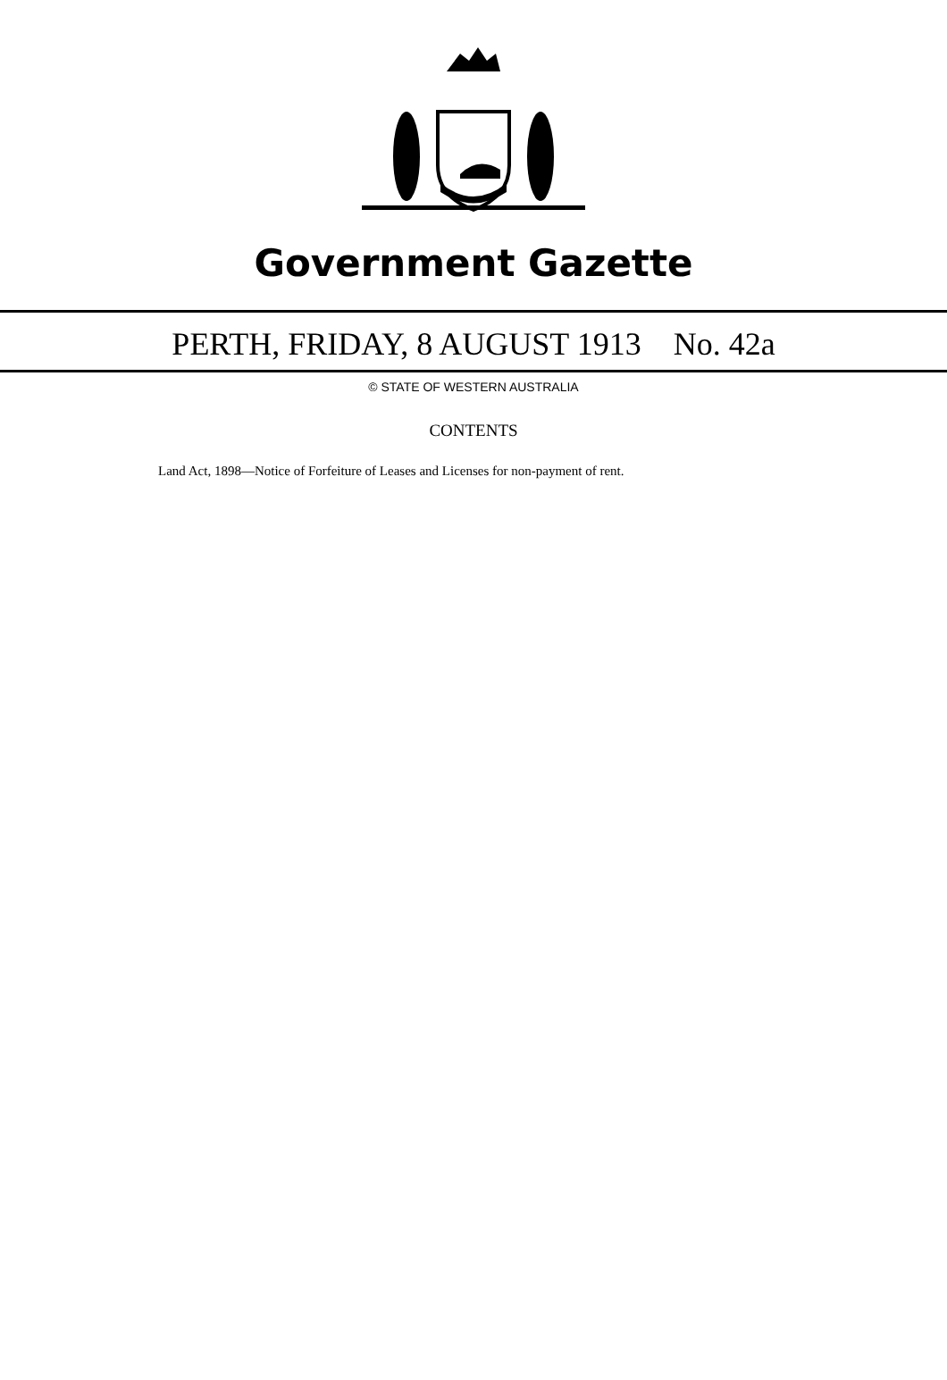Government Gazette
PERTH, FRIDAY, 8 AUGUST 1913 No. 42a
© STATE OF WESTERN AUSTRALIA
CONTENTS
Land Act, 1898—Notice of Forfeiture of Leases and Licenses for non-payment of rent.